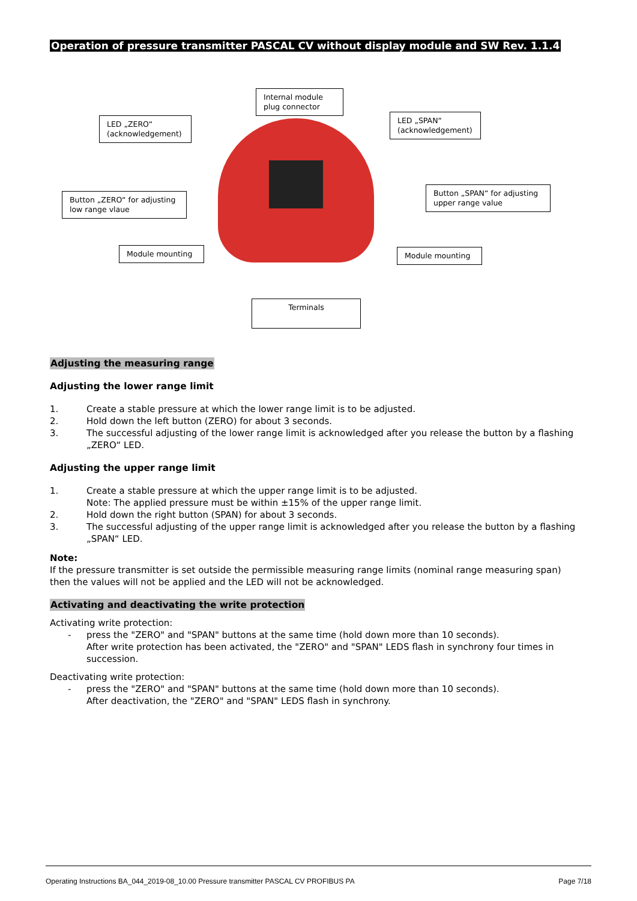Operation of pressure transmitter PASCAL CV without display module and SW Rev. 1.1.4
Internal module
plug connector
LED „ZERO“
(acknowledgement)
LED „SPAN“
(acknowledgement)
Button „ZERO“ for adjusting
low range vlaue
Button „SPAN“ for adjusting
upper range value
Module mounting Module mounting
Terminals
Adjusting the measuring range
Adjusting the lower range limit
1. Create a stable pressure at which the lower range limit is to be adjusted.
2. Hold down the left button (ZERO) for about 3 seconds.
3. The successful adjusting of the lower range limit is acknowledged after you release the button by a flashing „ZERO“ LED.
Adjusting the upper range limit
1. Create a stable pressure at which the upper range limit is to be adjusted.
Note: The applied pressure must be within ±15% of the upper range limit.
2. Hold down the right button (SPAN) for about 3 seconds.
3. The successful adjusting of the upper range limit is acknowledged after you release the button by a flashing „SPAN“ LED.
Note:
If the pressure transmitter is set outside the permissible measuring range limits (nominal range measuring span) then the values will not be applied and the LED will not be acknowledged.
Activating and deactivating the write protection
Activating write protection:
- press the "ZERO" and "SPAN" buttons at the same time (hold down more than 10 seconds).
After write protection has been activated, the "ZERO" and "SPAN" LEDS flash in synchrony four times in succession.
Deactivating write protection:
- press the "ZERO" and "SPAN" buttons at the same time (hold down more than 10 seconds).
After deactivation, the "ZERO" and "SPAN" LEDS flash in synchrony.
Operating Instructions BA_044_2019-08_10.00 Pressure transmitter PASCAL CV PROFIBUS PA Page 7/18